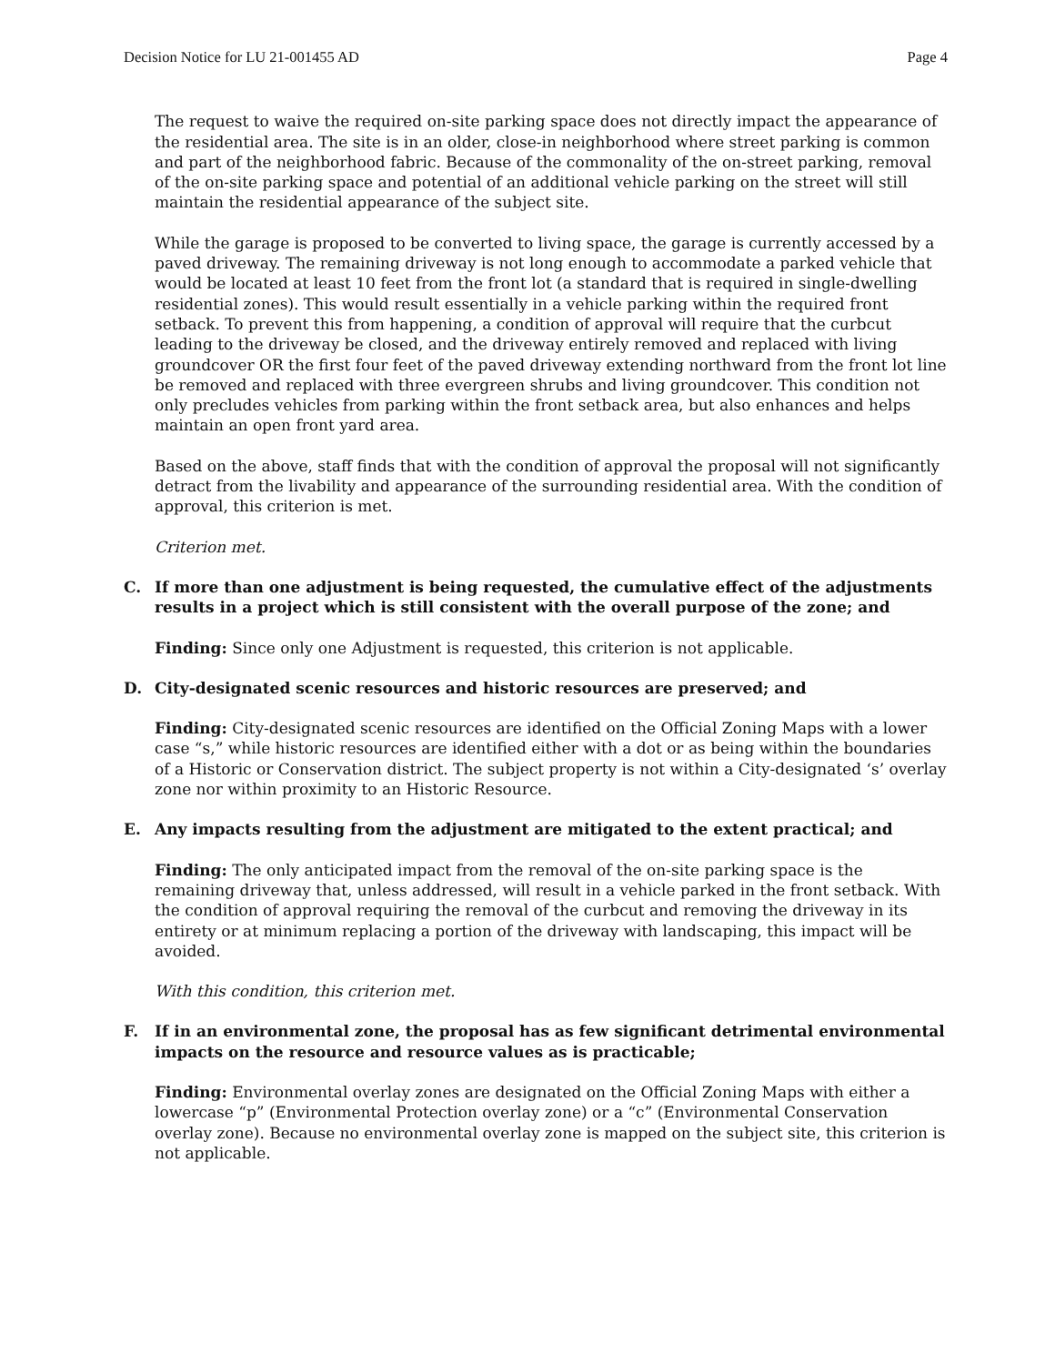Decision Notice for LU 21-001455 AD Page 4
The request to waive the required on-site parking space does not directly impact the appearance of the residential area. The site is in an older, close-in neighborhood where street parking is common and part of the neighborhood fabric. Because of the commonality of the on-street parking, removal of the on-site parking space and potential of an additional vehicle parking on the street will still maintain the residential appearance of the subject site.
While the garage is proposed to be converted to living space, the garage is currently accessed by a paved driveway. The remaining driveway is not long enough to accommodate a parked vehicle that would be located at least 10 feet from the front lot (a standard that is required in single-dwelling residential zones). This would result essentially in a vehicle parking within the required front setback. To prevent this from happening, a condition of approval will require that the curbcut leading to the driveway be closed, and the driveway entirely removed and replaced with living groundcover OR the first four feet of the paved driveway extending northward from the front lot line be removed and replaced with three evergreen shrubs and living groundcover. This condition not only precludes vehicles from parking within the front setback area, but also enhances and helps maintain an open front yard area.
Based on the above, staff finds that with the condition of approval the proposal will not significantly detract from the livability and appearance of the surrounding residential area. With the condition of approval, this criterion is met.
Criterion met.
C. If more than one adjustment is being requested, the cumulative effect of the adjustments results in a project which is still consistent with the overall purpose of the zone; and
Finding: Since only one Adjustment is requested, this criterion is not applicable.
D. City-designated scenic resources and historic resources are preserved; and
Finding: City-designated scenic resources are identified on the Official Zoning Maps with a lower case “s,” while historic resources are identified either with a dot or as being within the boundaries of a Historic or Conservation district. The subject property is not within a City-designated ‘s’ overlay zone nor within proximity to an Historic Resource.
E. Any impacts resulting from the adjustment are mitigated to the extent practical; and
Finding: The only anticipated impact from the removal of the on-site parking space is the remaining driveway that, unless addressed, will result in a vehicle parked in the front setback. With the condition of approval requiring the removal of the curbcut and removing the driveway in its entirety or at minimum replacing a portion of the driveway with landscaping, this impact will be avoided.
With this condition, this criterion met.
F. If in an environmental zone, the proposal has as few significant detrimental environmental impacts on the resource and resource values as is practicable;
Finding: Environmental overlay zones are designated on the Official Zoning Maps with either a lowercase “p” (Environmental Protection overlay zone) or a “c” (Environmental Conservation overlay zone). Because no environmental overlay zone is mapped on the subject site, this criterion is not applicable.